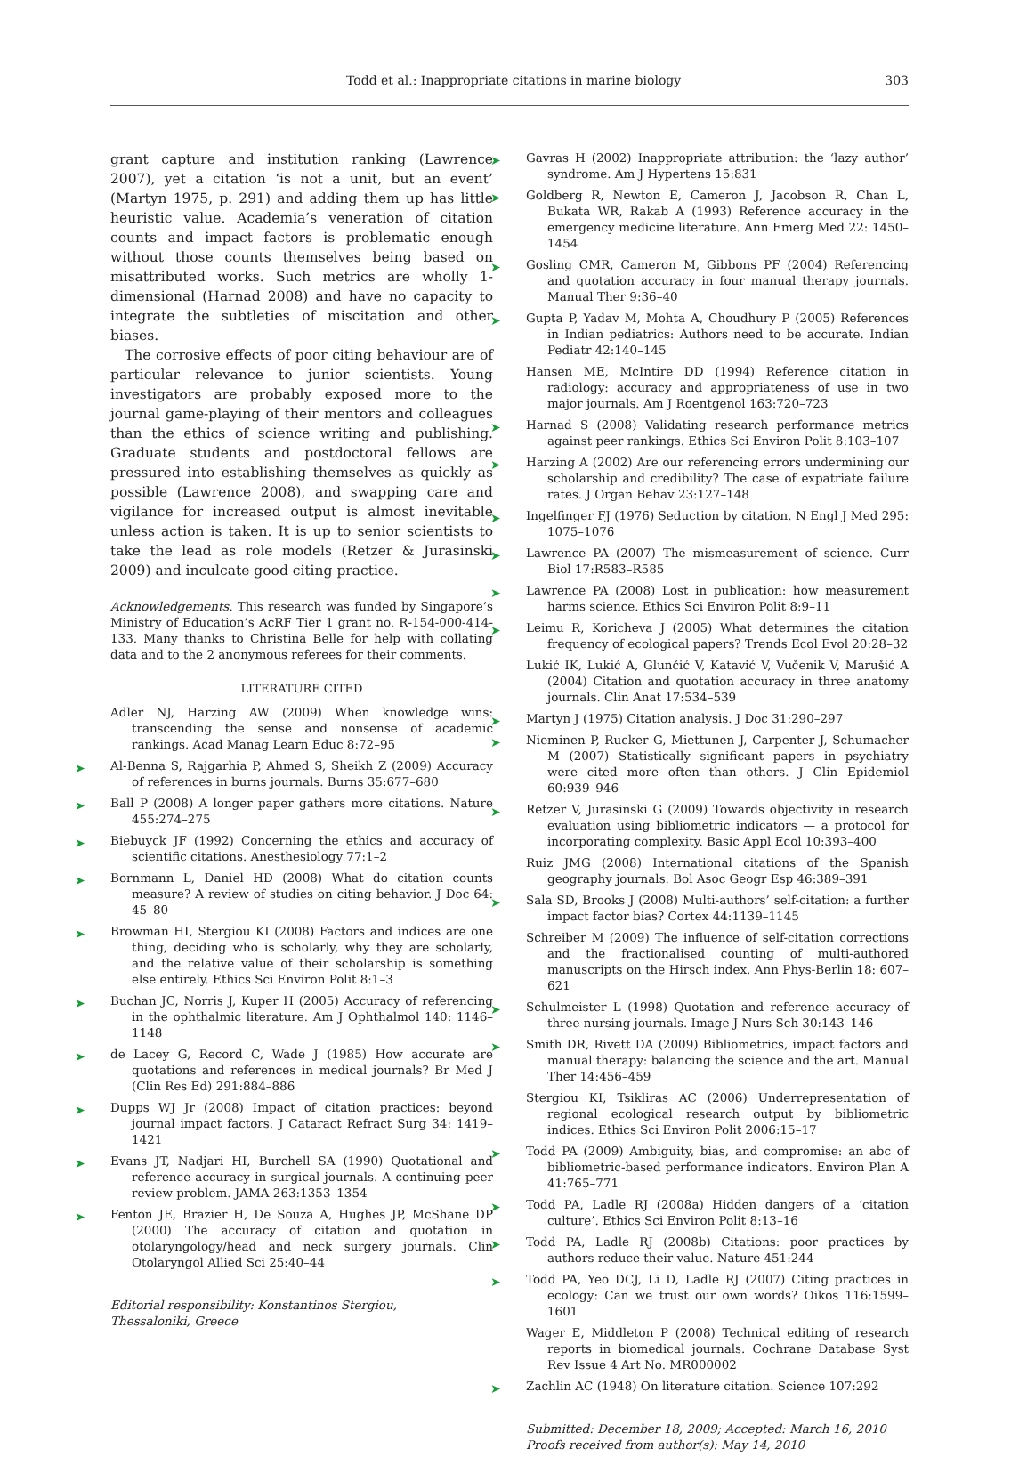Todd et al.: Inappropriate citations in marine biology 303
grant capture and institution ranking (Lawrence 2007), yet a citation ‘is not a unit, but an event’ (Martyn 1975, p. 291) and adding them up has little heuristic value. Academia’s veneration of citation counts and impact factors is problematic enough without those counts themselves being based on misattributed works. Such metrics are wholly 1-dimensional (Harnad 2008) and have no capacity to integrate the subtleties of miscitation and other biases.
The corrosive effects of poor citing behaviour are of particular relevance to junior scientists. Young investigators are probably exposed more to the journal game-playing of their mentors and colleagues than the ethics of science writing and publishing. Graduate students and postdoctoral fellows are pressured into establishing themselves as quickly as possible (Lawrence 2008), and swapping care and vigilance for increased output is almost inevitable unless action is taken. It is up to senior scientists to take the lead as role models (Retzer & Jurasinski 2009) and inculcate good citing practice.
Acknowledgements. This research was funded by Singapore’s Ministry of Education’s AcRF Tier 1 grant no. R-154-000-414-133. Many thanks to Christina Belle for help with collating data and to the 2 anonymous referees for their comments.
LITERATURE CITED
Adler NJ, Harzing AW (2009) When knowledge wins: transcending the sense and nonsense of academic rankings. Acad Manag Learn Educ 8:72–95
➤ Al-Benna S, Rajgarhia P, Ahmed S, Sheikh Z (2009) Accuracy of references in burns journals. Burns 35:677–680
➤ Ball P (2008) A longer paper gathers more citations. Nature 455:274–275
➤ Biebuyck JF (1992) Concerning the ethics and accuracy of scientific citations. Anesthesiology 77:1–2
➤ Bornmann L, Daniel HD (2008) What do citation counts measure? A review of studies on citing behavior. J Doc 64: 45–80
➤ Browman HI, Stergiou KI (2008) Factors and indices are one thing, deciding who is scholarly, why they are scholarly, and the relative value of their scholarship is something else entirely. Ethics Sci Environ Polit 8:1–3
➤ Buchan JC, Norris J, Kuper H (2005) Accuracy of referencing in the ophthalmic literature. Am J Ophthalmol 140: 1146–1148
➤ de Lacey G, Record C, Wade J (1985) How accurate are quotations and references in medical journals? Br Med J (Clin Res Ed) 291:884–886
➤ Dupps WJ Jr (2008) Impact of citation practices: beyond journal impact factors. J Cataract Refract Surg 34: 1419–1421
➤ Evans JT, Nadjari HI, Burchell SA (1990) Quotational and reference accuracy in surgical journals. A continuing peer review problem. JAMA 263:1353–1354
➤ Fenton JE, Brazier H, De Souza A, Hughes JP, McShane DP (2000) The accuracy of citation and quotation in otolaryngology/head and neck surgery journals. Clin Otolaryngol Allied Sci 25:40–44
Editorial responsibility: Konstantinos Stergiou,
Thessaloniki, Greece
➤ Gavras H (2002) Inappropriate attribution: the ‘lazy author’ syndrome. Am J Hypertens 15:831
➤ Goldberg R, Newton E, Cameron J, Jacobson R, Chan L, Bukata WR, Rakab A (1993) Reference accuracy in the emergency medicine literature. Ann Emerg Med 22: 1450–1454
➤ Gosling CMR, Cameron M, Gibbons PF (2004) Referencing and quotation accuracy in four manual therapy journals. Manual Ther 9:36–40
➤ Gupta P, Yadav M, Mohta A, Choudhury P (2005) References in Indian pediatrics: Authors need to be accurate. Indian Pediatr 42:140–145
Hansen ME, McIntire DD (1994) Reference citation in radiology: accuracy and appropriateness of use in two major journals. Am J Roentgenol 163:720–723
➤ Harnad S (2008) Validating research performance metrics against peer rankings. Ethics Sci Environ Polit 8:103–107
➤ Harzing A (2002) Are our referencing errors undermining our scholarship and credibility? The case of expatriate failure rates. J Organ Behav 23:127–148
➤ Ingelfinger FJ (1976) Seduction by citation. N Engl J Med 295: 1075–1076
➤ Lawrence PA (2007) The mismeasurement of science. Curr Biol 17:R583–R585
➤ Lawrence PA (2008) Lost in publication: how measurement harms science. Ethics Sci Environ Polit 8:9–11
➤ Leimu R, Koricheva J (2005) What determines the citation frequency of ecological papers? Trends Ecol Evol 20:28–32
Lukić IK, Lukić A, Glunčić V, Katavić V, Vučenik V, Marušić A (2004) Citation and quotation accuracy in three anatomy journals. Clin Anat 17:534–539
➤ Martyn J (1975) Citation analysis. J Doc 31:290–297
➤ Nieminen P, Rucker G, Miettunen J, Carpenter J, Schumacher M (2007) Statistically significant papers in psychiatry were cited more often than others. J Clin Epidemiol 60:939–946
➤ Retzer V, Jurasinski G (2009) Towards objectivity in research evaluation using bibliometric indicators — a protocol for incorporating complexity. Basic Appl Ecol 10:393–400
Ruiz JMG (2008) International citations of the Spanish geography journals. Bol Asoc Geogr Esp 46:389–391
➤ Sala SD, Brooks J (2008) Multi-authors’ self-citation: a further impact factor bias? Cortex 44:1139–1145
Schreiber M (2009) The influence of self-citation corrections and the fractionalised counting of multi-authored manuscripts on the Hirsch index. Ann Phys-Berlin 18: 607–621
➤ Schulmeister L (1998) Quotation and reference accuracy of three nursing journals. Image J Nurs Sch 30:143–146
➤ Smith DR, Rivett DA (2009) Bibliometrics, impact factors and manual therapy: balancing the science and the art. Manual Ther 14:456–459
Stergiou KI, Tsikliras AC (2006) Underrepresentation of regional ecological research output by bibliometric indices. Ethics Sci Environ Polit 2006:15–17
➤ Todd PA (2009) Ambiguity, bias, and compromise: an abc of bibliometric-based performance indicators. Environ Plan A 41:765–771
➤ Todd PA, Ladle RJ (2008a) Hidden dangers of a ‘citation culture’. Ethics Sci Environ Polit 8:13–16
➤ Todd PA, Ladle RJ (2008b) Citations: poor practices by authors reduce their value. Nature 451:244
➤ Todd PA, Yeo DCJ, Li D, Ladle RJ (2007) Citing practices in ecology: Can we trust our own words? Oikos 116:1599–1601
Wager E, Middleton P (2008) Technical editing of research reports in biomedical journals. Cochrane Database Syst Rev Issue 4 Art No. MR000002
➤ Zachlin AC (1948) On literature citation. Science 107:292
Submitted: December 18, 2009; Accepted: March 16, 2010
Proofs received from author(s): May 14, 2010